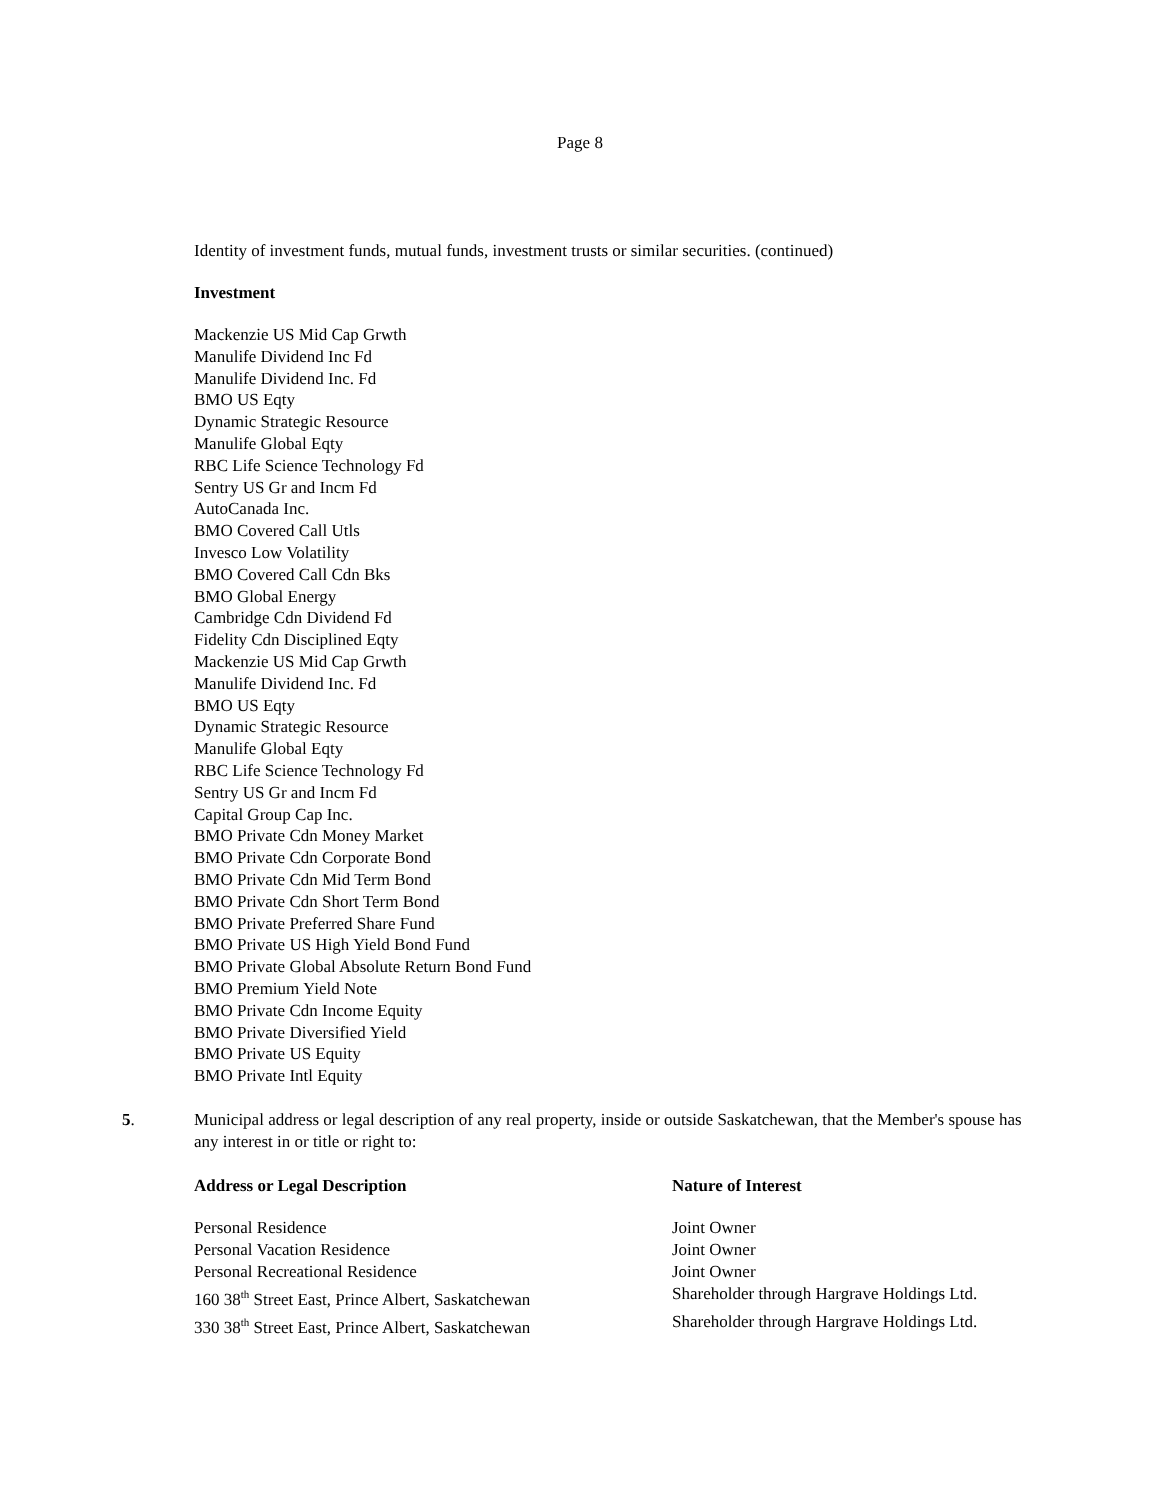Page 8
Identity of investment funds, mutual funds, investment trusts or similar securities. (continued)
Investment
Mackenzie US Mid Cap Grwth
Manulife Dividend Inc Fd
Manulife Dividend Inc. Fd
BMO US Eqty
Dynamic Strategic Resource
Manulife Global Eqty
RBC Life Science Technology Fd
Sentry US Gr and Incm Fd
AutoCanada Inc.
BMO Covered Call Utls
Invesco Low Volatility
BMO Covered Call Cdn Bks
BMO Global Energy
Cambridge Cdn Dividend Fd
Fidelity Cdn Disciplined Eqty
Mackenzie US Mid Cap Grwth
Manulife Dividend Inc. Fd
BMO US Eqty
Dynamic Strategic Resource
Manulife Global Eqty
RBC Life Science Technology Fd
Sentry US Gr and Incm Fd
Capital Group Cap Inc.
BMO Private Cdn Money Market
BMO Private Cdn Corporate Bond
BMO Private Cdn Mid Term Bond
BMO Private Cdn Short Term Bond
BMO Private Preferred Share Fund
BMO Private US High Yield Bond Fund
BMO Private Global Absolute Return Bond Fund
BMO Premium Yield Note
BMO Private Cdn Income Equity
BMO Private Diversified Yield
BMO Private US Equity
BMO Private Intl Equity
5. Municipal address or legal description of any real property, inside or outside Saskatchewan, that the Member's spouse has any interest in or title or right to:
| Address or Legal Description | Nature of Interest |
| --- | --- |
| Personal Residence | Joint Owner |
| Personal Vacation Residence | Joint Owner |
| Personal Recreational Residence | Joint Owner |
| 160 38<sup>th</sup> Street East, Prince Albert, Saskatchewan | Shareholder through Hargrave Holdings Ltd. |
| 330 38<sup>th</sup> Street East, Prince Albert, Saskatchewan | Shareholder through Hargrave Holdings Ltd. |